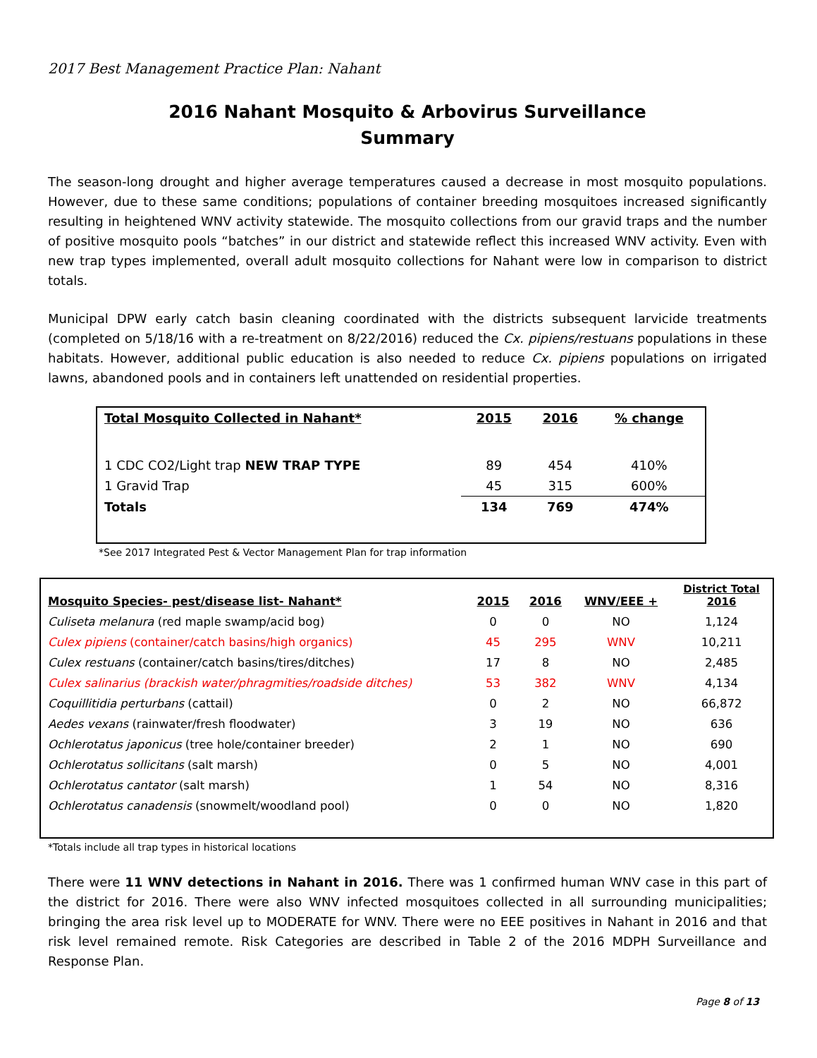2017 Best Management Practice Plan: Nahant
2016 Nahant Mosquito & Arbovirus Surveillance
Summary
The season-long drought and higher average temperatures caused a decrease in most mosquito populations. However, due to these same conditions; populations of container breeding mosquitoes increased significantly resulting in heightened WNV activity statewide. The mosquito collections from our gravid traps and the number of positive mosquito pools “batches” in our district and statewide reflect this increased WNV activity. Even with new trap types implemented, overall adult mosquito collections for Nahant were low in comparison to district totals.
Municipal DPW early catch basin cleaning coordinated with the districts subsequent larvicide treatments (completed on 5/18/16 with a re-treatment on 8/22/2016) reduced the Cx. pipiens/restuans populations in these habitats. However, additional public education is also needed to reduce Cx. pipiens populations on irrigated lawns, abandoned pools and in containers left unattended on residential properties.
| Total Mosquito Collected in Nahant* | 2015 | 2016 | % change |
| --- | --- | --- | --- |
| 1 CDC CO2/Light trap NEW TRAP TYPE | 89 | 454 | 410% |
| 1 Gravid Trap | 45 | 315 | 600% |
| Totals | 134 | 769 | 474% |
*See 2017 Integrated Pest & Vector Management Plan for trap information
| Mosquito Species- pest/disease list- Nahant* | 2015 | 2016 | WNV/EEE + | District Total 2016 |
| --- | --- | --- | --- | --- |
| Culiseta melanura (red maple swamp/acid bog) | 0 | 0 | NO | 1,124 |
| Culex pipiens (container/catch basins/high organics) | 45 | 295 | WNV | 10,211 |
| Culex restuans (container/catch basins/tires/ditches) | 17 | 8 | NO | 2,485 |
| Culex salinarius (brackish water/phragmities/roadside ditches) | 53 | 382 | WNV | 4,134 |
| Coquillitidia perturbans (cattail) | 0 | 2 | NO | 66,872 |
| Aedes vexans (rainwater/fresh floodwater) | 3 | 19 | NO | 636 |
| Ochlerotatus japonicus (tree hole/container breeder) | 2 | 1 | NO | 690 |
| Ochlerotatus sollicitans (salt marsh) | 0 | 5 | NO | 4,001 |
| Ochlerotatus cantator (salt marsh) | 1 | 54 | NO | 8,316 |
| Ochlerotatus canadensis (snowmelt/woodland pool) | 0 | 0 | NO | 1,820 |
*Totals include all trap types in historical locations
There were 11 WNV detections in Nahant in 2016. There was 1 confirmed human WNV case in this part of the district for 2016. There were also WNV infected mosquitoes collected in all surrounding municipalities; bringing the area risk level up to MODERATE for WNV. There were no EEE positives in Nahant in 2016 and that risk level remained remote. Risk Categories are described in Table 2 of the 2016 MDPH Surveillance and Response Plan.
Page 8 of 13